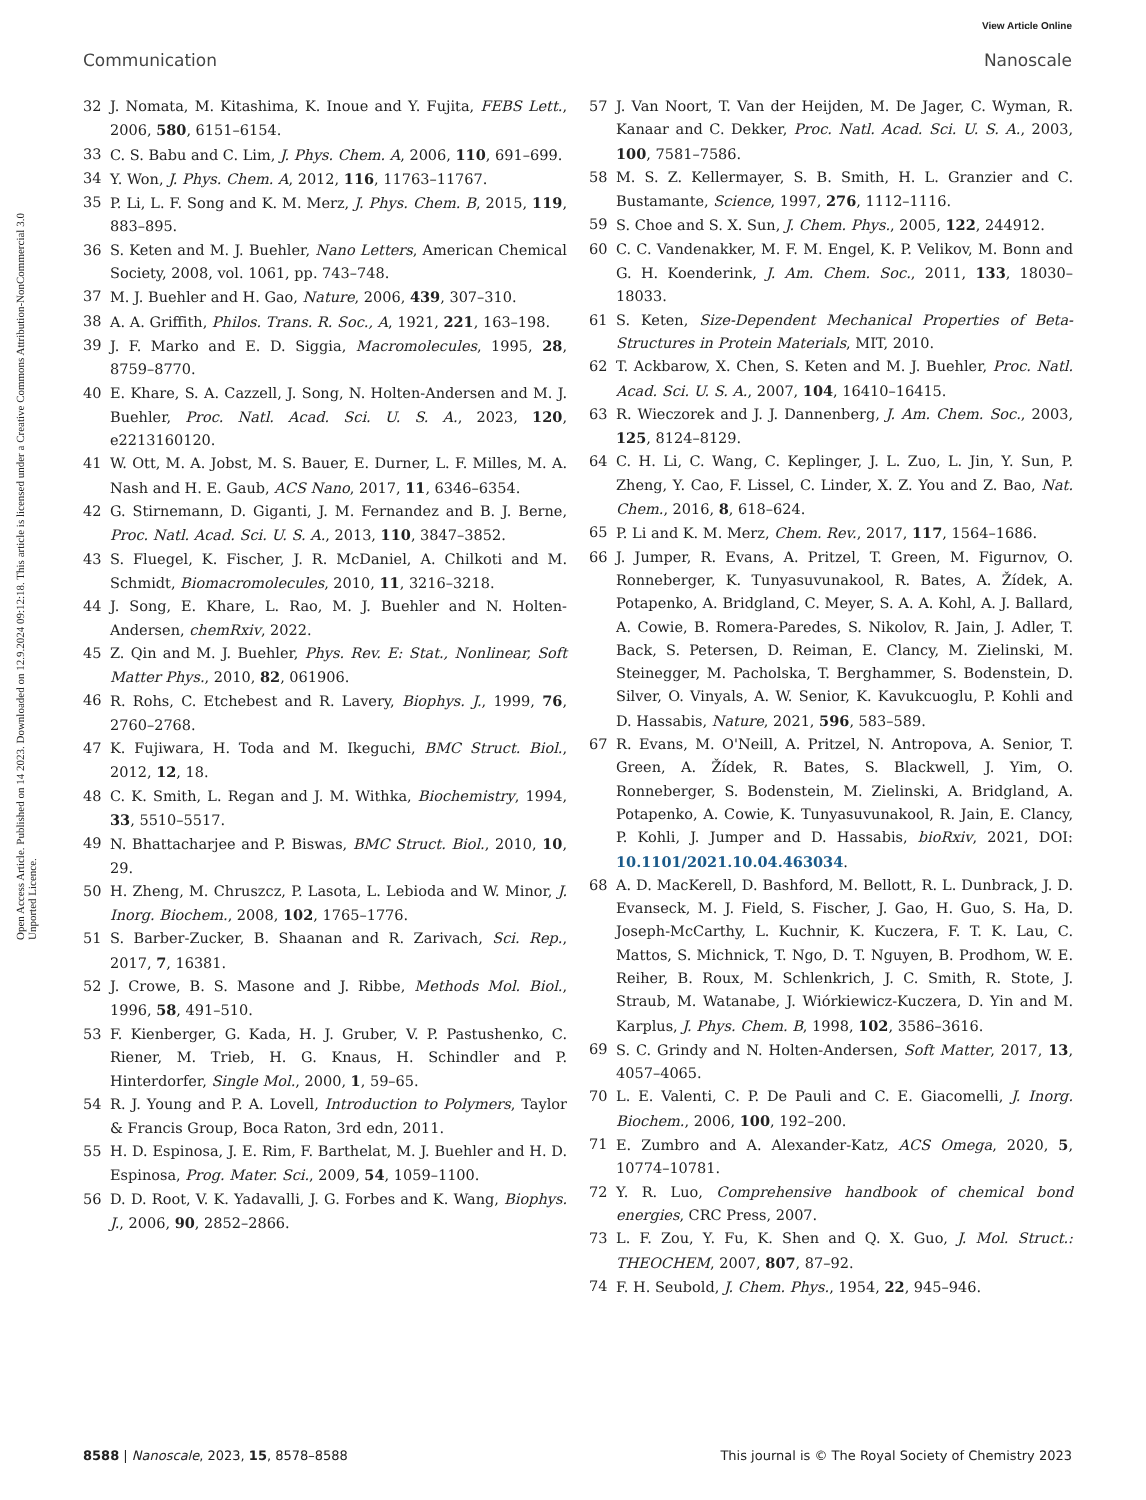View Article Online
Communication Nanoscale
Open Access Article. Published on 14 2023. Downloaded on 12.9.2024 09:12:18. This article is licensed under a Creative Commons Attribution-NonCommercial 3.0 Unported Licence.
32 J. Nomata, M. Kitashima, K. Inoue and Y. Fujita, FEBS Lett., 2006, 580, 6151–6154.
33 C. S. Babu and C. Lim, J. Phys. Chem. A, 2006, 110, 691–699.
34 Y. Won, J. Phys. Chem. A, 2012, 116, 11763–11767.
35 P. Li, L. F. Song and K. M. Merz, J. Phys. Chem. B, 2015, 119, 883–895.
36 S. Keten and M. J. Buehler, Nano Letters, American Chemical Society, 2008, vol. 1061, pp. 743–748.
37 M. J. Buehler and H. Gao, Nature, 2006, 439, 307–310.
38 A. A. Griffith, Philos. Trans. R. Soc., A, 1921, 221, 163–198.
39 J. F. Marko and E. D. Siggia, Macromolecules, 1995, 28, 8759–8770.
40 E. Khare, S. A. Cazzell, J. Song, N. Holten-Andersen and M. J. Buehler, Proc. Natl. Acad. Sci. U. S. A., 2023, 120, e2213160120.
41 W. Ott, M. A. Jobst, M. S. Bauer, E. Durner, L. F. Milles, M. A. Nash and H. E. Gaub, ACS Nano, 2017, 11, 6346–6354.
42 G. Stirnemann, D. Giganti, J. M. Fernandez and B. J. Berne, Proc. Natl. Acad. Sci. U. S. A., 2013, 110, 3847–3852.
43 S. Fluegel, K. Fischer, J. R. McDaniel, A. Chilkoti and M. Schmidt, Biomacromolecules, 2010, 11, 3216–3218.
44 J. Song, E. Khare, L. Rao, M. J. Buehler and N. Holten-Andersen, chemRxiv, 2022.
45 Z. Qin and M. J. Buehler, Phys. Rev. E: Stat., Nonlinear, Soft Matter Phys., 2010, 82, 061906.
46 R. Rohs, C. Etchebest and R. Lavery, Biophys. J., 1999, 76, 2760–2768.
47 K. Fujiwara, H. Toda and M. Ikeguchi, BMC Struct. Biol., 2012, 12, 18.
48 C. K. Smith, L. Regan and J. M. Withka, Biochemistry, 1994, 33, 5510–5517.
49 N. Bhattacharjee and P. Biswas, BMC Struct. Biol., 2010, 10, 29.
50 H. Zheng, M. Chruszcz, P. Lasota, L. Lebioda and W. Minor, J. Inorg. Biochem., 2008, 102, 1765–1776.
51 S. Barber-Zucker, B. Shaanan and R. Zarivach, Sci. Rep., 2017, 7, 16381.
52 J. Crowe, B. S. Masone and J. Ribbe, Methods Mol. Biol., 1996, 58, 491–510.
53 F. Kienberger, G. Kada, H. J. Gruber, V. P. Pastushenko, C. Riener, M. Trieb, H. G. Knaus, H. Schindler and P. Hinterdorfer, Single Mol., 2000, 1, 59–65.
54 R. J. Young and P. A. Lovell, Introduction to Polymers, Taylor & Francis Group, Boca Raton, 3rd edn, 2011.
55 H. D. Espinosa, J. E. Rim, F. Barthelat, M. J. Buehler and H. D. Espinosa, Prog. Mater. Sci., 2009, 54, 1059–1100.
56 D. D. Root, V. K. Yadavalli, J. G. Forbes and K. Wang, Biophys. J., 2006, 90, 2852–2866.
57 J. Van Noort, T. Van der Heijden, M. De Jager, C. Wyman, R. Kanaar and C. Dekker, Proc. Natl. Acad. Sci. U. S. A., 2003, 100, 7581–7586.
58 M. S. Z. Kellermayer, S. B. Smith, H. L. Granzier and C. Bustamante, Science, 1997, 276, 1112–1116.
59 S. Choe and S. X. Sun, J. Chem. Phys., 2005, 122, 244912.
60 C. C. Vandenakker, M. F. M. Engel, K. P. Velikov, M. Bonn and G. H. Koenderink, J. Am. Chem. Soc., 2011, 133, 18030–18033.
61 S. Keten, Size-Dependent Mechanical Properties of Beta-Structures in Protein Materials, MIT, 2010.
62 T. Ackbarow, X. Chen, S. Keten and M. J. Buehler, Proc. Natl. Acad. Sci. U. S. A., 2007, 104, 16410–16415.
63 R. Wieczorek and J. J. Dannenberg, J. Am. Chem. Soc., 2003, 125, 8124–8129.
64 C. H. Li, C. Wang, C. Keplinger, J. L. Zuo, L. Jin, Y. Sun, P. Zheng, Y. Cao, F. Lissel, C. Linder, X. Z. You and Z. Bao, Nat. Chem., 2016, 8, 618–624.
65 P. Li and K. M. Merz, Chem. Rev., 2017, 117, 1564–1686.
66 J. Jumper, R. Evans, A. Pritzel, T. Green, M. Figurnov, O. Ronneberger, K. Tunyasuvunakool, R. Bates, A. Žídek, A. Potapenko, A. Bridgland, C. Meyer, S. A. A. Kohl, A. J. Ballard, A. Cowie, B. Romera-Paredes, S. Nikolov, R. Jain, J. Adler, T. Back, S. Petersen, D. Reiman, E. Clancy, M. Zielinski, M. Steinegger, M. Pacholska, T. Berghammer, S. Bodenstein, D. Silver, O. Vinyals, A. W. Senior, K. Kavukcuoglu, P. Kohli and D. Hassabis, Nature, 2021, 596, 583–589.
67 R. Evans, M. O'Neill, A. Pritzel, N. Antropova, A. Senior, T. Green, A. Žídek, R. Bates, S. Blackwell, J. Yim, O. Ronneberger, S. Bodenstein, M. Zielinski, A. Bridgland, A. Potapenko, A. Cowie, K. Tunyasuvunakool, R. Jain, E. Clancy, P. Kohli, J. Jumper and D. Hassabis, bioRxiv, 2021, DOI: 10.1101/2021.10.04.463034.
68 A. D. MacKerell, D. Bashford, M. Bellott, R. L. Dunbrack, J. D. Evanseck, M. J. Field, S. Fischer, J. Gao, H. Guo, S. Ha, D. Joseph-McCarthy, L. Kuchnir, K. Kuczera, F. T. K. Lau, C. Mattos, S. Michnick, T. Ngo, D. T. Nguyen, B. Prodhom, W. E. Reiher, B. Roux, M. Schlenkrich, J. C. Smith, R. Stote, J. Straub, M. Watanabe, J. Wiórkiewicz-Kuczera, D. Yin and M. Karplus, J. Phys. Chem. B, 1998, 102, 3586–3616.
69 S. C. Grindy and N. Holten-Andersen, Soft Matter, 2017, 13, 4057–4065.
70 L. E. Valenti, C. P. De Pauli and C. E. Giacomelli, J. Inorg. Biochem., 2006, 100, 192–200.
71 E. Zumbro and A. Alexander-Katz, ACS Omega, 2020, 5, 10774–10781.
72 Y. R. Luo, Comprehensive handbook of chemical bond energies, CRC Press, 2007.
73 L. F. Zou, Y. Fu, K. Shen and Q. X. Guo, J. Mol. Struct.: THEOCHEM, 2007, 807, 87–92.
74 F. H. Seubold, J. Chem. Phys., 1954, 22, 945–946.
8588 | Nanoscale, 2023, 15, 8578–8588 This journal is © The Royal Society of Chemistry 2023